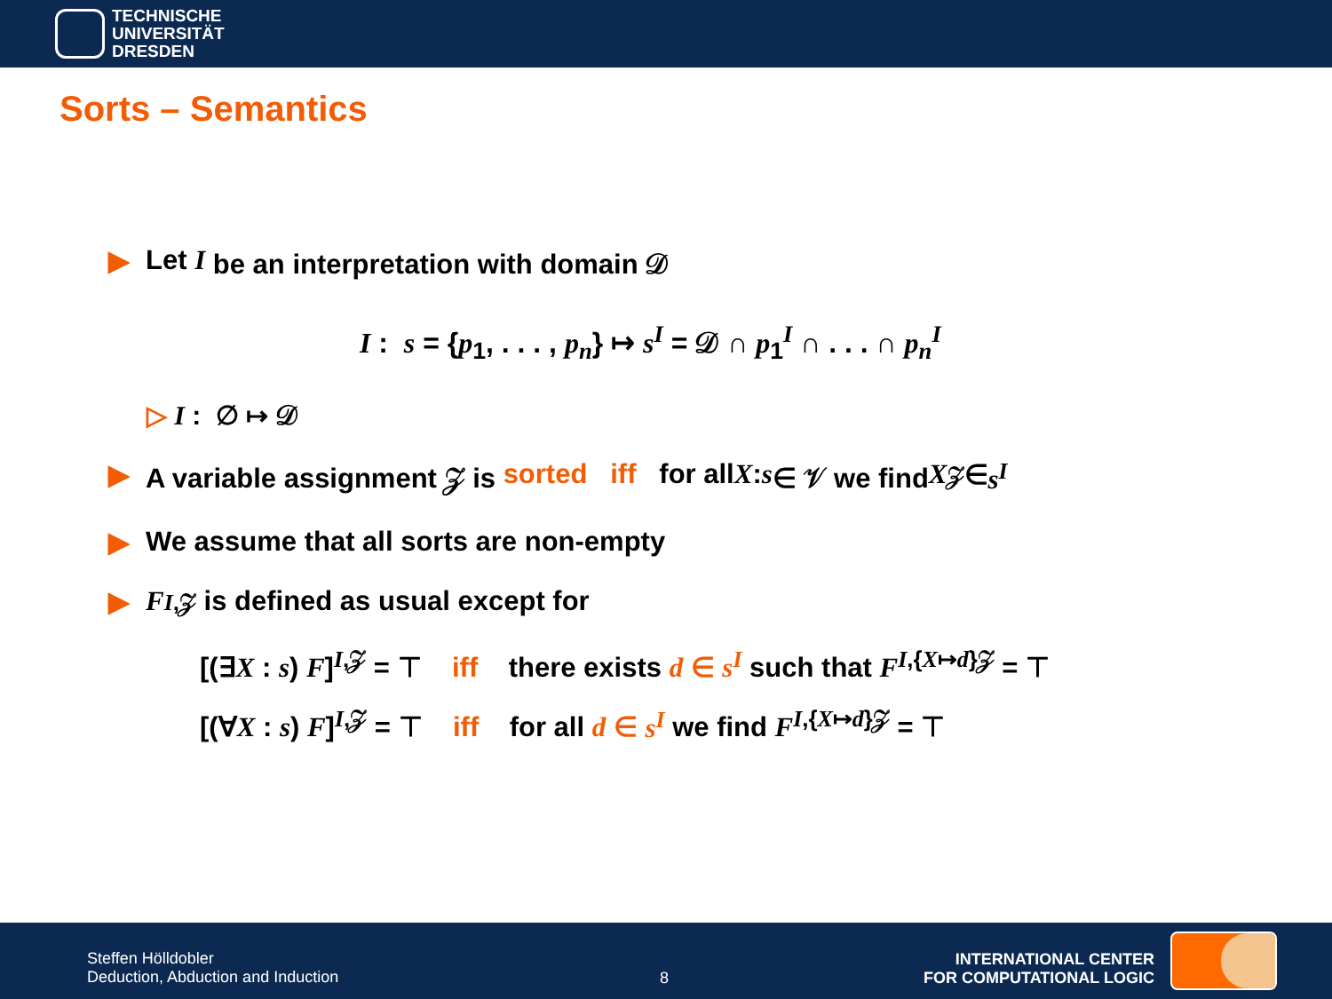TECHNISCHE
UNIVERSITÄT
DRESDEN
Sorts – Semantics
▶ Let I be an interpretation with domain 𝒟
I : s = {p<sub>1</sub>, . . . , p<sub>n</sub>} ↦ s<sup>I</sup> = 𝒟 ∩ p<sub>1</sub><sup>I</sup> ∩ . . . ∩ p<sub>n</sub><sup>I</sup>
▷ I : ∅ ↦ 𝒟
▶ A variable assignment 𝒵 is sorted iff for all X : s ∈ 𝒱 we find X<sup>𝒵</sup> ∈ s<sup>I</sup>
▶ We assume that all sorts are non-empty
▶ F<sup>I,𝒵</sup> is defined as usual except for
[(∃X : s) F]<sup>I,𝒵</sup> = ⊤ iff there exists d ∈ s<sup>I</sup> such that F<sup>I,{X↦d}𝒵</sup> = ⊤
[(∀X : s) F]<sup>I,𝒵</sup> = ⊤ iff for all d ∈ s<sup>I</sup> we find F<sup>I,{X↦d}𝒵</sup> = ⊤
Steffen Hölldobler
Deduction, Abduction and Induction
8
INTERNATIONAL CENTER
FOR COMPUTATIONAL LOGIC